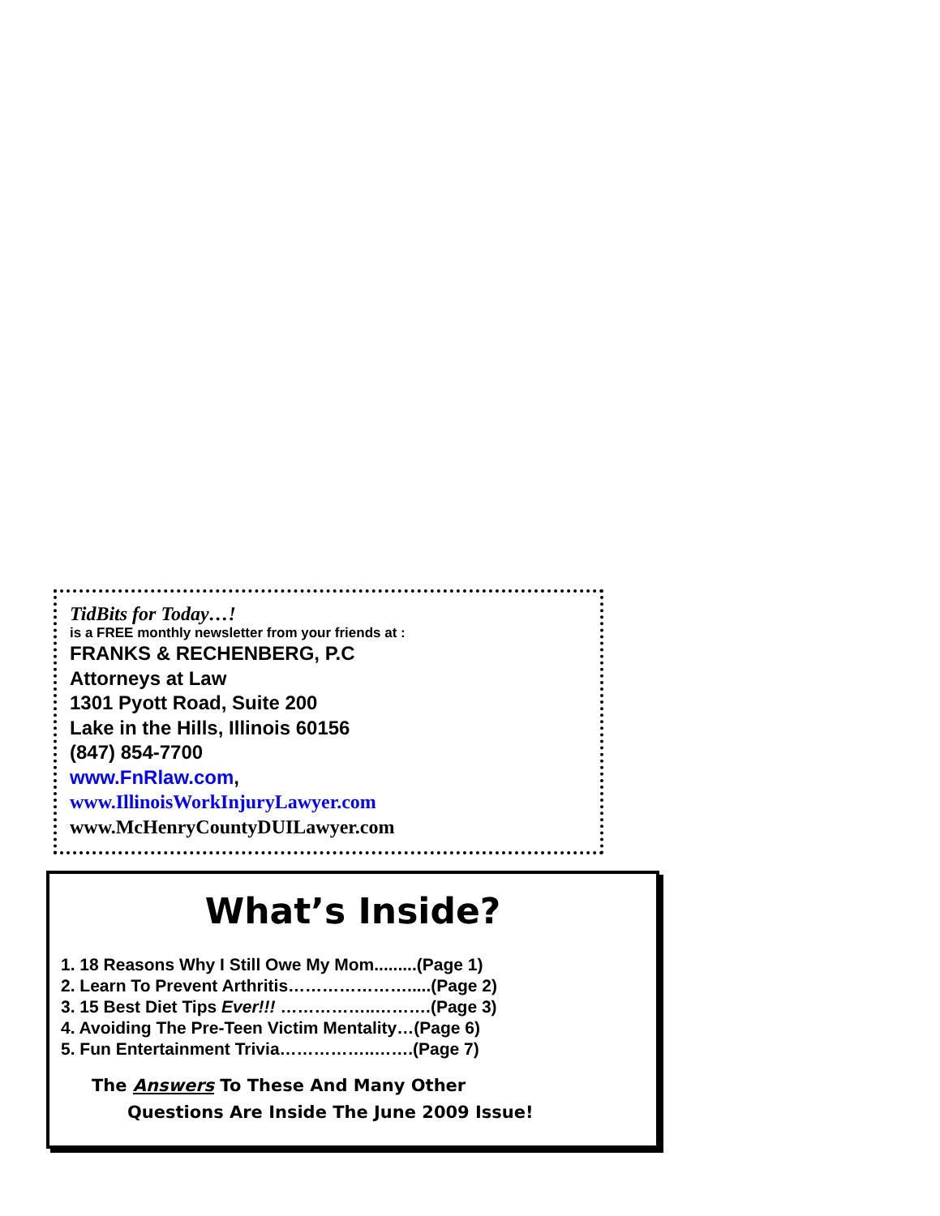TidBits for Today…!
is a FREE monthly newsletter from your friends at :
FRANKS & RECHENBERG, P.C
Attorneys at Law
1301 Pyott Road, Suite 200
Lake in the Hills, Illinois 60156
(847) 854-7700
www.FnRlaw.com,
www.IllinoisWorkInjuryLawyer.com
www.McHenryCountyDUILawyer.com
What’s Inside?
1. 18 Reasons Why I Still Owe My Mom.........(Page 1)
2. Learn To Prevent Arthritis………………….....(Page 2)
3. 15 Best Diet Tips Ever!!! ……………..……….(Page 3)
4. Avoiding The Pre-Teen Victim Mentality…(Page 6)
5. Fun Entertainment Trivia……………..…….(Page 7)
The Answers To These And Many Other
Questions Are Inside The June 2009 Issue!